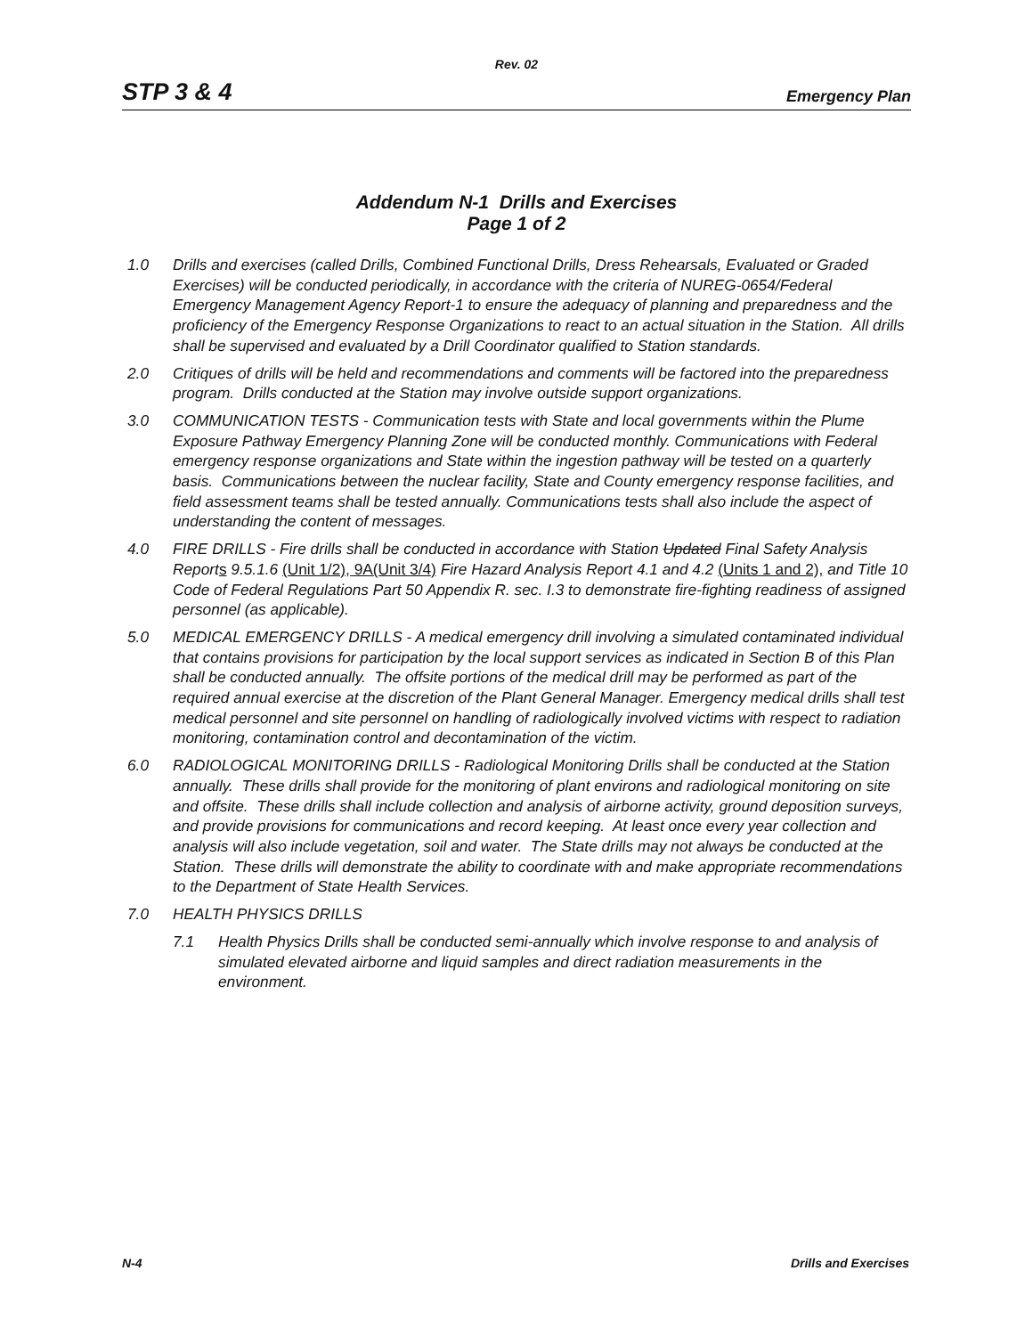Rev. 02
STP 3 & 4 Emergency Plan
Addendum N-1 Drills and Exercises
Page 1 of 2
1.0 Drills and exercises (called Drills, Combined Functional Drills, Dress Rehearsals, Evaluated or Graded Exercises) will be conducted periodically, in accordance with the criteria of NUREG-0654/Federal Emergency Management Agency Report-1 to ensure the adequacy of planning and preparedness and the proficiency of the Emergency Response Organizations to react to an actual situation in the Station. All drills shall be supervised and evaluated by a Drill Coordinator qualified to Station standards.
2.0 Critiques of drills will be held and recommendations and comments will be factored into the preparedness program. Drills conducted at the Station may involve outside support organizations.
3.0 COMMUNICATION TESTS - Communication tests with State and local governments within the Plume Exposure Pathway Emergency Planning Zone will be conducted monthly. Communications with Federal emergency response organizations and State within the ingestion pathway will be tested on a quarterly basis. Communications between the nuclear facility, State and County emergency response facilities, and field assessment teams shall be tested annually. Communications tests shall also include the aspect of understanding the content of messages.
4.0 FIRE DRILLS - Fire drills shall be conducted in accordance with Station Updated Final Safety Analysis Reports 9.5.1.6 (Unit 1/2), 9A(Unit 3/4) Fire Hazard Analysis Report 4.1 and 4.2 (Units 1 and 2), and Title 10 Code of Federal Regulations Part 50 Appendix R. sec. I.3 to demonstrate fire-fighting readiness of assigned personnel (as applicable).
5.0 MEDICAL EMERGENCY DRILLS - A medical emergency drill involving a simulated contaminated individual that contains provisions for participation by the local support services as indicated in Section B of this Plan shall be conducted annually. The offsite portions of the medical drill may be performed as part of the required annual exercise at the discretion of the Plant General Manager. Emergency medical drills shall test medical personnel and site personnel on handling of radiologically involved victims with respect to radiation monitoring, contamination control and decontamination of the victim.
6.0 RADIOLOGICAL MONITORING DRILLS - Radiological Monitoring Drills shall be conducted at the Station annually. These drills shall provide for the monitoring of plant environs and radiological monitoring on site and offsite. These drills shall include collection and analysis of airborne activity, ground deposition surveys, and provide provisions for communications and record keeping. At least once every year collection and analysis will also include vegetation, soil and water. The State drills may not always be conducted at the Station. These drills will demonstrate the ability to coordinate with and make appropriate recommendations to the Department of State Health Services.
7.0 HEALTH PHYSICS DRILLS
7.1 Health Physics Drills shall be conducted semi-annually which involve response to and analysis of simulated elevated airborne and liquid samples and direct radiation measurements in the environment.
N-4 Drills and Exercises